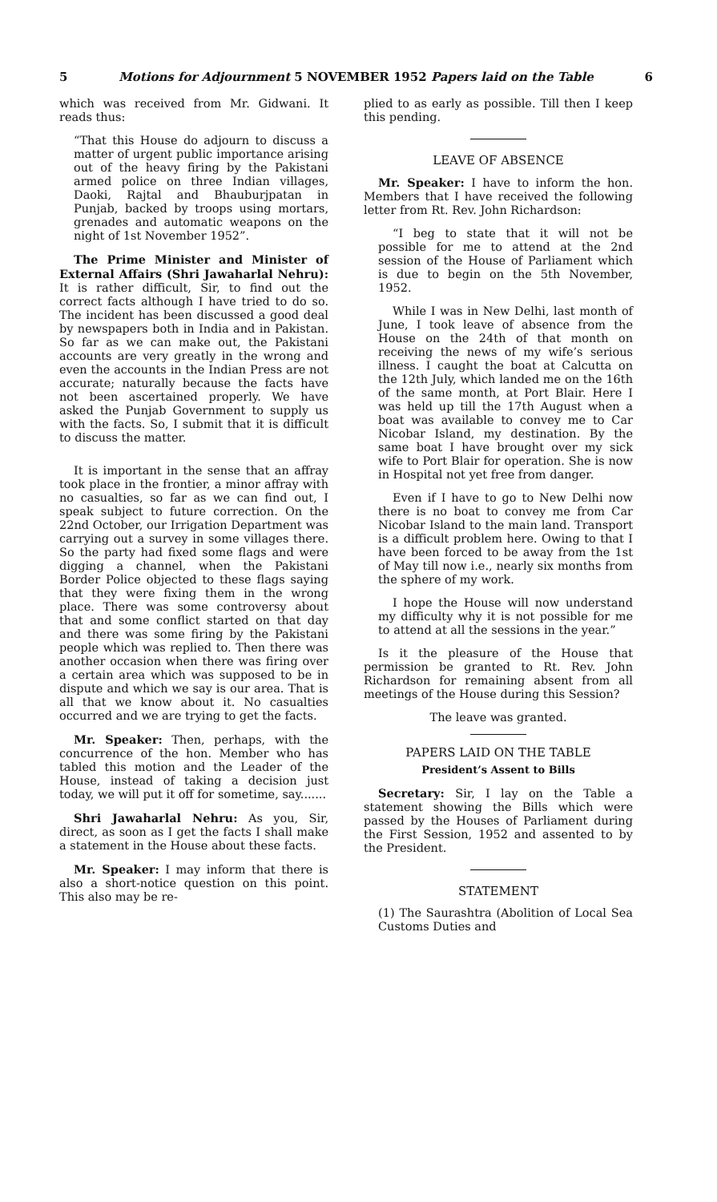5 Motions for Adjournment 5 NOVEMBER 1952 Papers laid on the Table 6
which was received from Mr. Gidwani. It reads thus:
“That this House do adjourn to discuss a matter of urgent public importance arising out of the heavy firing by the Pakistani armed police on three Indian villages, Daoki, Rajtal and Bhauburjpatan in Punjab, backed by troops using mortars, grenades and automatic weapons on the night of 1st November 1952”.
The Prime Minister and Minister of External Affairs (Shri Jawaharlal Nehru): It is rather difficult, Sir, to find out the correct facts although I have tried to do so. The incident has been discussed a good deal by newspapers both in India and in Pakistan. So far as we can make out, the Pakistani accounts are very greatly in the wrong and even the accounts in the Indian Press are not accurate; naturally because the facts have not been ascertained properly. We have asked the Punjab Government to supply us with the facts. So, I submit that it is difficult to discuss the matter.
It is important in the sense that an affray took place in the frontier, a minor affray with no casualties, so far as we can find out, I speak subject to future correction. On the 22nd October, our Irrigation Department was carrying out a survey in some villages there. So the party had fixed some flags and were digging a channel, when the Pakistani Border Police objected to these flags saying that they were fixing them in the wrong place. There was some controversy about that and some conflict started on that day and there was some firing by the Pakistani people which was replied to. Then there was another occasion when there was firing over a certain area which was supposed to be in dispute and which we say is our area. That is all that we know about it. No casualties occurred and we are trying to get the facts.
Mr. Speaker: Then, perhaps, with the concurrence of the hon. Member who has tabled this motion and the Leader of the House, instead of taking a decision just today, we will put it off for sometime, say.......
Shri Jawaharlal Nehru: As you, Sir, direct, as soon as I get the facts I shall make a statement in the House about these facts.
Mr. Speaker: I may inform that there is also a short-notice question on this point. This also may be re-
plied to as early as possible. Till then I keep this pending.
LEAVE OF ABSENCE
Mr. Speaker: I have to inform the hon. Members that I have received the following letter from Rt. Rev. John Richardson:
“I beg to state that it will not be possible for me to attend at the 2nd session of the House of Parliament which is due to begin on the 5th November, 1952.
While I was in New Delhi, last month of June, I took leave of absence from the House on the 24th of that month on receiving the news of my wife’s serious illness. I caught the boat at Calcutta on the 12th July, which landed me on the 16th of the same month, at Port Blair. Here I was held up till the 17th August when a boat was available to convey me to Car Nicobar Island, my destination. By the same boat I have brought over my sick wife to Port Blair for operation. She is now in Hospital not yet free from danger.
Even if I have to go to New Delhi now there is no boat to convey me from Car Nicobar Island to the main land. Transport is a difficult problem here. Owing to that I have been forced to be away from the 1st of May till now i.e., nearly six months from the sphere of my work.
I hope the House will now understand my difficulty why it is not possible for me to attend at all the sessions in the year.”
Is it the pleasure of the House that permission be granted to Rt. Rev. John Richardson for remaining absent from all meetings of the House during this Session?
The leave was granted.
PAPERS LAID ON THE TABLE
President’s Assent to Bills
Secretary: Sir, I lay on the Table a statement showing the Bills which were passed by the Houses of Parliament during the First Session, 1952 and assented to by the President.
STATEMENT
(1) The Saurashtra (Abolition of Local Sea Customs Duties and